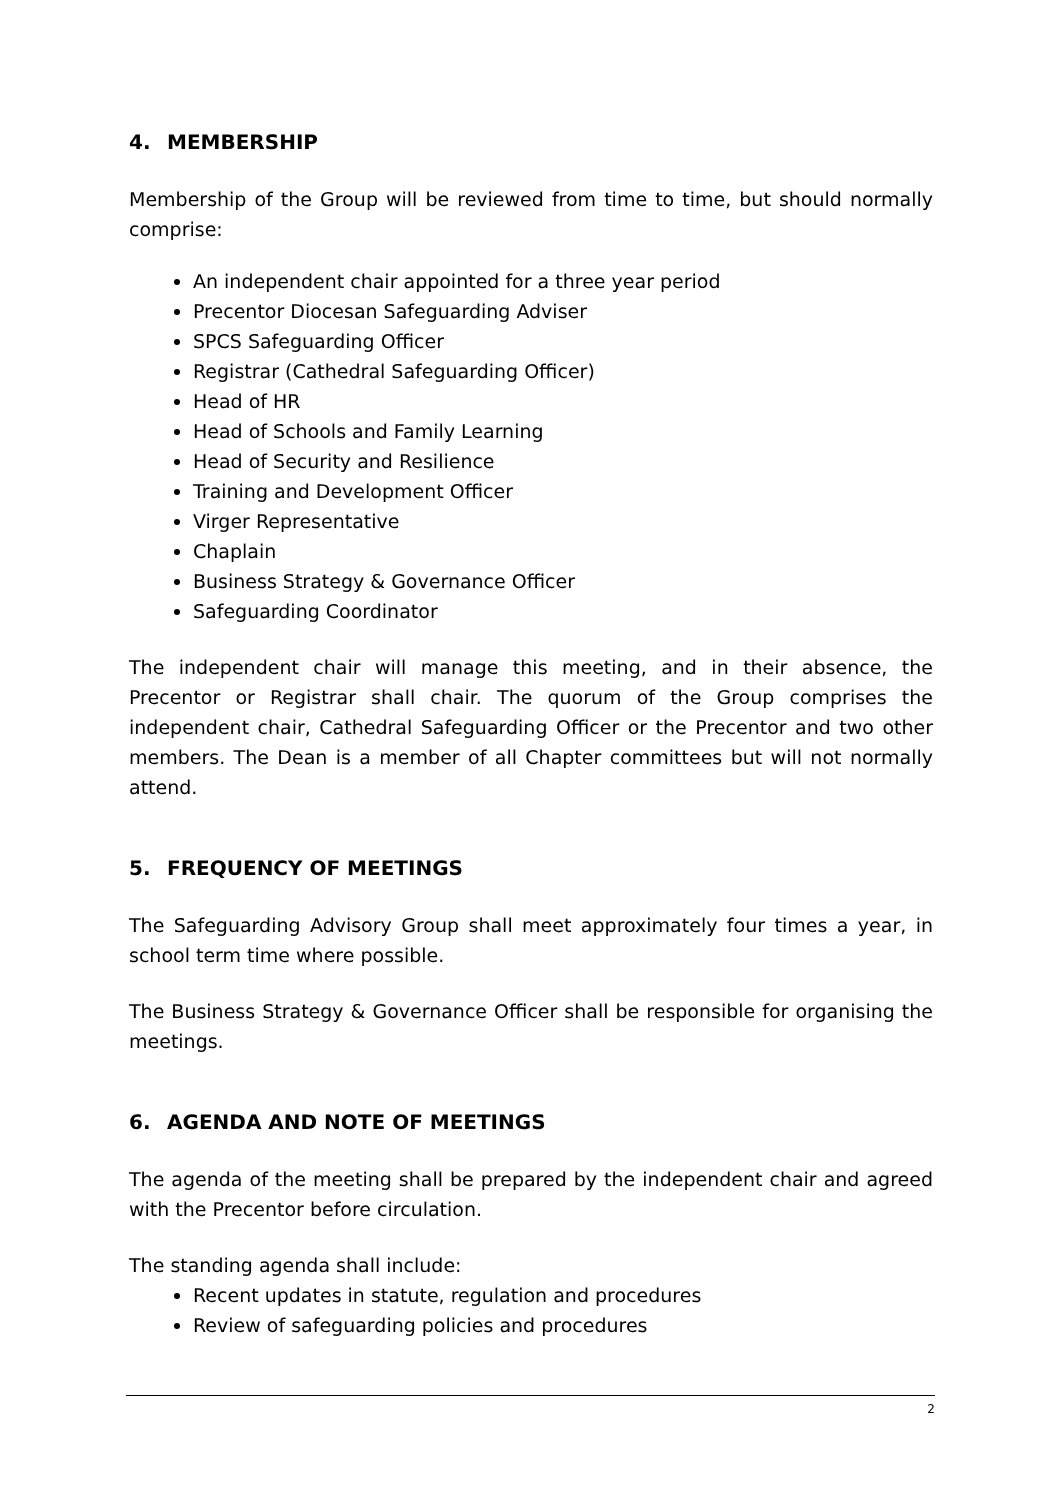4. MEMBERSHIP
Membership of the Group will be reviewed from time to time, but should normally comprise:
An independent chair appointed for a three year period
Precentor Diocesan Safeguarding Adviser
SPCS Safeguarding Officer
Registrar (Cathedral Safeguarding Officer)
Head of HR
Head of Schools and Family Learning
Head of Security and Resilience
Training and Development Officer
Virger Representative
Chaplain
Business Strategy & Governance Officer
Safeguarding Coordinator
The independent chair will manage this meeting, and in their absence, the Precentor or Registrar shall chair. The quorum of the Group comprises the independent chair, Cathedral Safeguarding Officer or the Precentor and two other members. The Dean is a member of all Chapter committees but will not normally attend.
5. FREQUENCY OF MEETINGS
The Safeguarding Advisory Group shall meet approximately four times a year, in school term time where possible.
The Business Strategy & Governance Officer shall be responsible for organising the meetings.
6. AGENDA AND NOTE OF MEETINGS
The agenda of the meeting shall be prepared by the independent chair and agreed with the Precentor before circulation.
The standing agenda shall include:
Recent updates in statute, regulation and procedures
Review of safeguarding policies and procedures
2